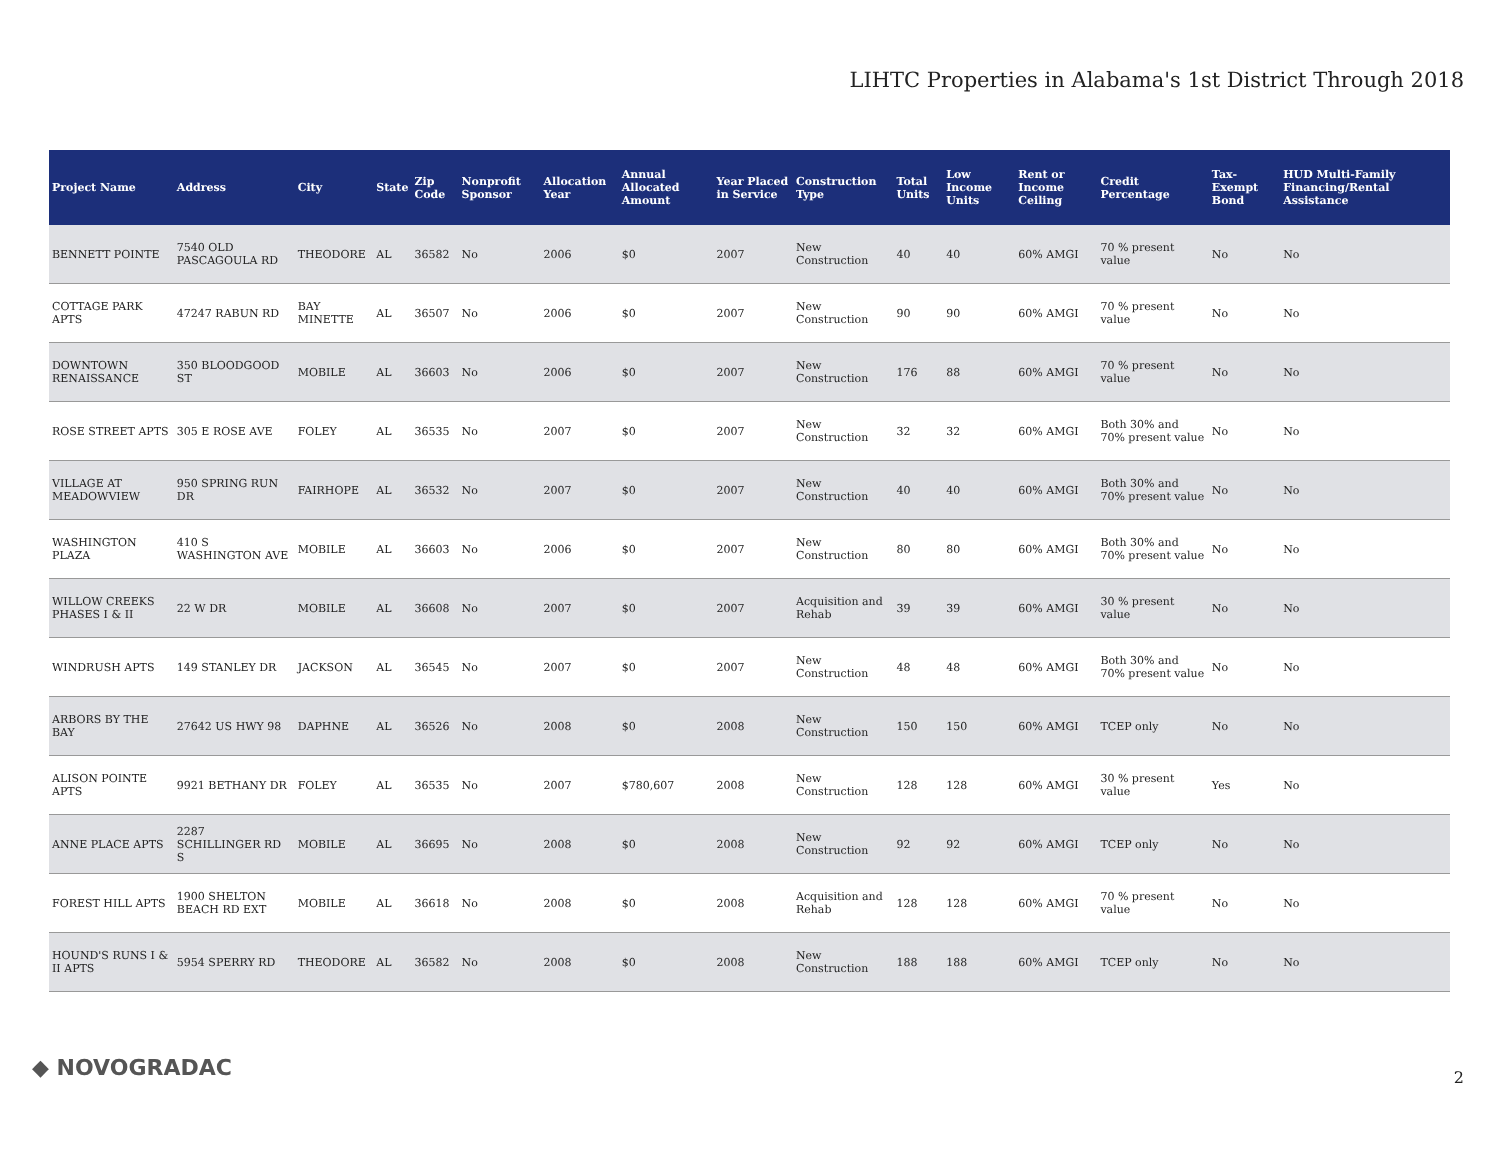LIHTC Properties in Alabama's 1st District Through 2018
| Project Name | Address | City | State | Zip Code | Nonprofit Sponsor | Allocation Year | Annual Allocated Amount | Year Placed in Service | Construction Type | Total Units | Low Income Units | Rent or Income Ceiling | Credit Percentage | Tax-Exempt Bond | HUD Multi-Family Financing/Rental Assistance |
| --- | --- | --- | --- | --- | --- | --- | --- | --- | --- | --- | --- | --- | --- | --- | --- |
| BENNETT POINTE | 7540 OLD PASCAGOULA RD | THEODORE | AL | 36582 | No | 2006 | $0 | 2007 | New Construction | 40 | 40 | 60% AMGI | 70 % present value | No | No |
| COTTAGE PARK APTS | 47247 RABUN RD | BAY MINETTE | AL | 36507 | No | 2006 | $0 | 2007 | New Construction | 90 | 90 | 60% AMGI | 70 % present value | No | No |
| DOWNTOWN RENAISSANCE | 350 BLOODGOOD ST | MOBILE | AL | 36603 | No | 2006 | $0 | 2007 | New Construction | 176 | 88 | 60% AMGI | 70 % present value | No | No |
| ROSE STREET APTS | 305 E ROSE AVE | FOLEY | AL | 36535 | No | 2007 | $0 | 2007 | New Construction | 32 | 32 | 60% AMGI | Both 30% and 70% present value | No | No |
| VILLAGE AT MEADOWVIEW | 950 SPRING RUN DR | FAIRHOPE | AL | 36532 | No | 2007 | $0 | 2007 | New Construction | 40 | 40 | 60% AMGI | Both 30% and 70% present value | No | No |
| WASHINGTON PLAZA | 410 S WASHINGTON AVE | MOBILE | AL | 36603 | No | 2006 | $0 | 2007 | New Construction | 80 | 80 | 60% AMGI | Both 30% and 70% present value | No | No |
| WILLOW CREEKS PHASES I & II | 22 W DR | MOBILE | AL | 36608 | No | 2007 | $0 | 2007 | Acquisition and Rehab | 39 | 39 | 60% AMGI | 30 % present value | No | No |
| WINDRUSH APTS | 149 STANLEY DR | JACKSON | AL | 36545 | No | 2007 | $0 | 2007 | New Construction | 48 | 48 | 60% AMGI | Both 30% and 70% present value | No | No |
| ARBORS BY THE BAY | 27642 US HWY 98 | DAPHNE | AL | 36526 | No | 2008 | $0 | 2008 | New Construction | 150 | 150 | 60% AMGI | TCEP only | No | No |
| ALISON POINTE APTS | 9921 BETHANY DR | FOLEY | AL | 36535 | No | 2007 | $780,607 | 2008 | New Construction | 128 | 128 | 60% AMGI | 30 % present value | Yes | No |
| ANNE PLACE APTS | 2287 SCHILLINGER RD S | MOBILE | AL | 36695 | No | 2008 | $0 | 2008 | New Construction | 92 | 92 | 60% AMGI | TCEP only | No | No |
| FOREST HILL APTS | 1900 SHELTON BEACH RD EXT | MOBILE | AL | 36618 | No | 2008 | $0 | 2008 | Acquisition and Rehab | 128 | 128 | 60% AMGI | 70 % present value | No | No |
| HOUND'S RUNS I & II APTS | 5954 SPERRY RD | THEODORE | AL | 36582 | No | 2008 | $0 | 2008 | New Construction | 188 | 188 | 60% AMGI | TCEP only | No | No |
◆ NOVOGRADAC 2